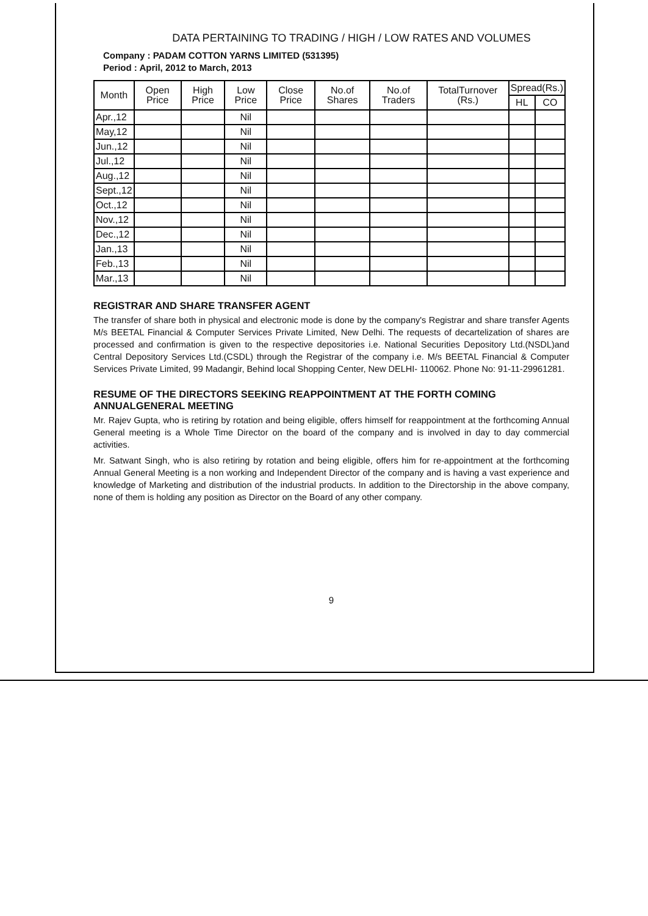DATA PERTAINING TO TRADING / HIGH / LOW RATES AND VOLUMES
Company : PADAM COTTON YARNS LIMITED (531395)
Period : April, 2012 to March, 2013
| Month | Open Price | High Price | Low Price | Close Price | No.of Shares | No.of Traders | TotalTurnover (Rs.) | Spread(Rs.) | |
| --- | --- | --- | --- | --- | --- | --- | --- | --- | --- |
| | | | | | | | | HL | CO |
| Apr.,12 | | | Nil | | | | | | |
| May,12 | | | Nil | | | | | | |
| Jun.,12 | | | Nil | | | | | | |
| Jul.,12 | | | Nil | | | | | | |
| Aug.,12 | | | Nil | | | | | | |
| Sept.,12 | | | Nil | | | | | | |
| Oct.,12 | | | Nil | | | | | | |
| Nov.,12 | | | Nil | | | | | | |
| Dec.,12 | | | Nil | | | | | | |
| Jan.,13 | | | Nil | | | | | | |
| Feb.,13 | | | Nil | | | | | | |
| Mar.,13 | | | Nil | | | | | | |
REGISTRAR AND SHARE TRANSFER AGENT
The transfer of share both in physical and electronic mode is done by the company's Registrar and share transfer Agents M/s BEETAL Financial & Computer Services Private Limited, New Delhi. The requests of decartelization of shares are processed and confirmation is given to the respective depositories i.e. National Securities Depository Ltd.(NSDL)and Central Depository Services Ltd.(CSDL) through the Registrar of the company i.e. M/s BEETAL Financial & Computer Services Private Limited, 99 Madangir, Behind local Shopping Center, New DELHI- 110062. Phone No: 91-11-29961281.
RESUME OF THE DIRECTORS SEEKING REAPPOINTMENT AT THE FORTH COMING ANNUALGENERAL MEETING
Mr. Rajev Gupta, who is retiring by rotation and being eligible, offers himself for reappointment at the forthcoming Annual General meeting is a Whole Time Director on the board of the company and is involved in day to day commercial activities.
Mr. Satwant Singh, who is also retiring by rotation and being eligible, offers him for re-appointment at the forthcoming Annual General Meeting is a non working and Independent Director of the company and is having a vast experience and knowledge of Marketing and distribution of the industrial products. In addition to the Directorship in the above company, none of them is holding any position as Director on the Board of any other company.
9